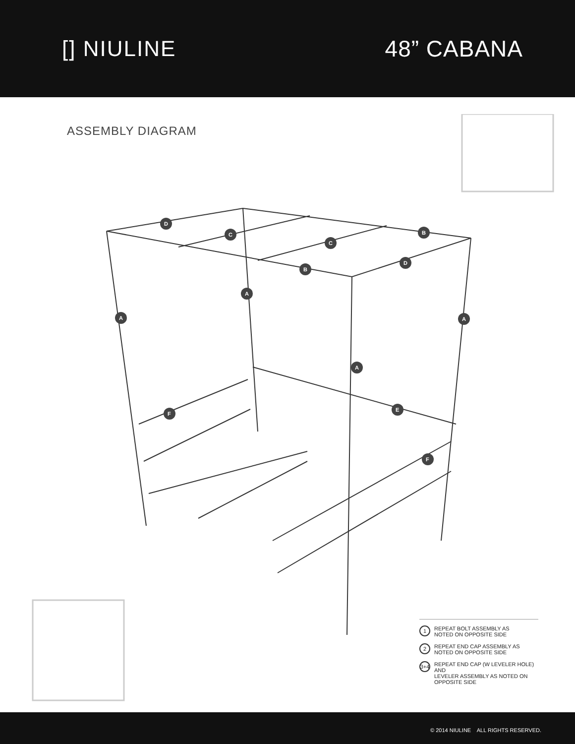[] NIULINE 48” CABANA
ASSEMBLY DIAGRAM
D
C
C
B
D
B
A
A
A
A
E
F
F
1 REPEAT BOLT ASSEMBLY AS
NOTED ON OPPOSITE SIDE
2 REPEAT END CAP ASSEMBLY AS
NOTED ON OPPOSITE SIDE
3+4 REPEAT END CAP (W LEVELER HOLE) AND
LEVELER ASSEMBLY AS NOTED ON
OPPOSITE SIDE
© 2014 NIULINE ALL RIGHTS RESERVED.